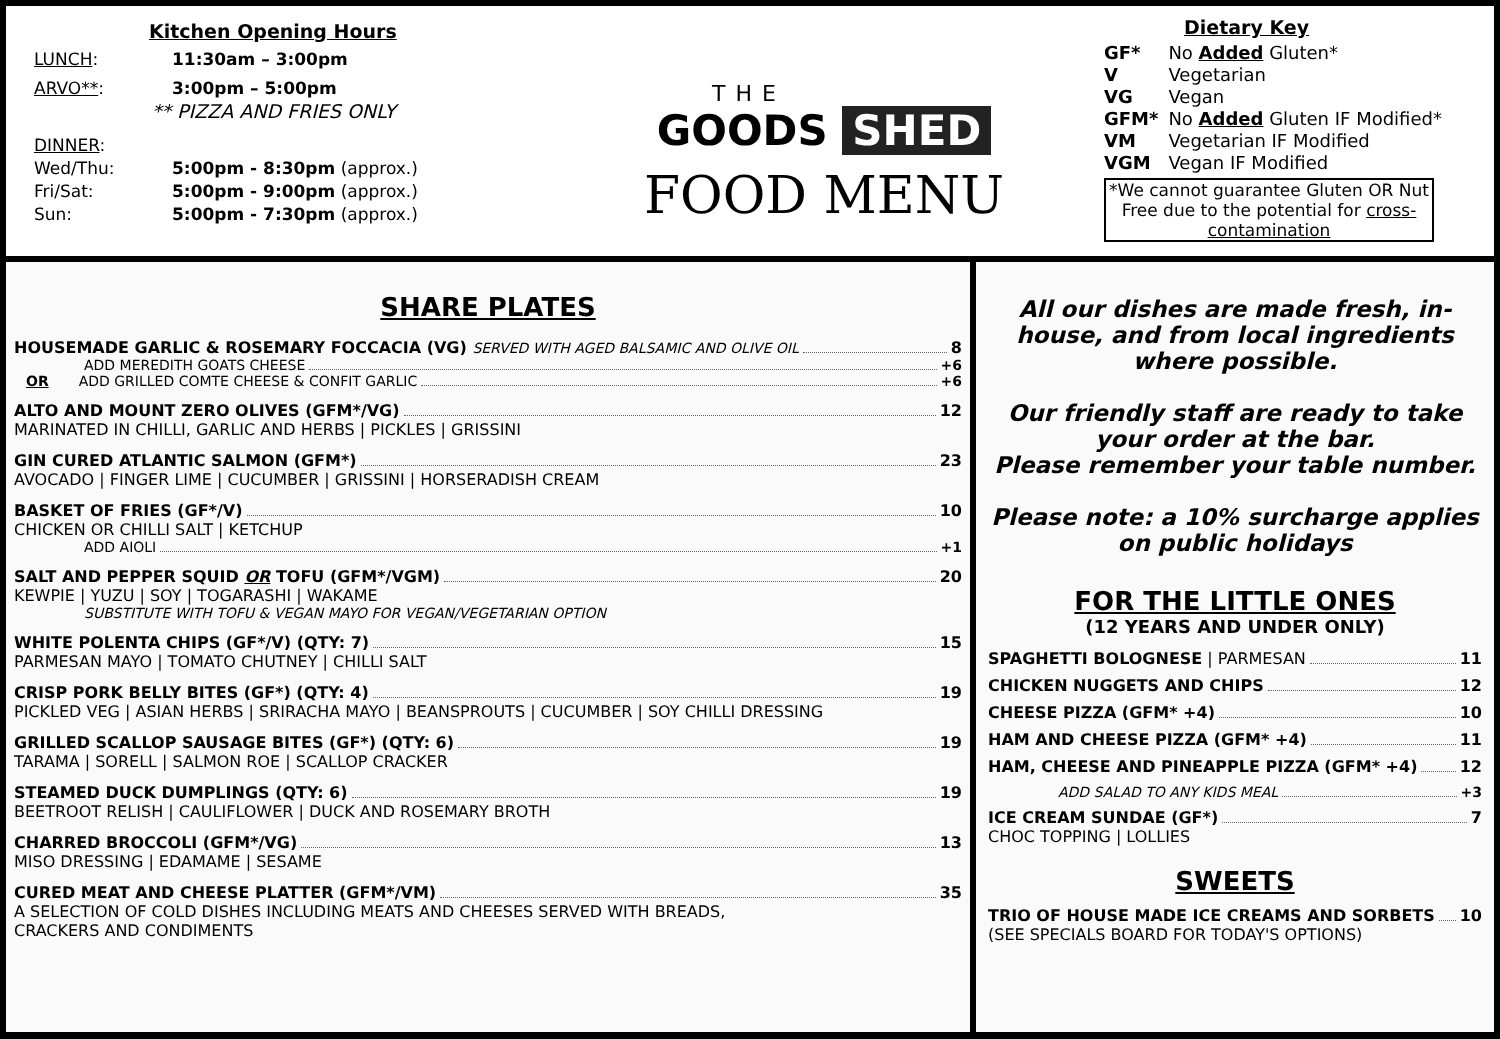Kitchen Opening Hours
LUNCH: 11:30am – 3:00pm
ARVO**: 3:00pm – 5:00pm
** PIZZA AND FRIES ONLY
DINNER:
Wed/Thu: 5:00pm - 8:30pm (approx.)
Fri/Sat: 5:00pm - 9:00pm (approx.)
Sun: 5:00pm - 7:30pm (approx.)
THE
GOODS SHED
FOOD MENU
Dietary Key
| GF* | No Added Gluten* |
| V | Vegetarian |
| VG | Vegan |
| GFM* | No Added Gluten IF Modified* |
| VM | Vegetarian IF Modified |
| VGM | Vegan IF Modified |
*We cannot guarantee Gluten OR Nut Free due to the potential for cross-contamination
SHARE PLATES
HOUSEMADE GARLIC & ROSEMARY FOCCACIA (VG) SERVED WITH AGED BALSAMIC AND OLIVE OIL 8
ADD MEREDITH GOATS CHEESE +6
OR ADD GRILLED COMTE CHEESE & CONFIT GARLIC +6
ALTO AND MOUNT ZERO OLIVES (GFM*/VG) 12
MARINATED IN CHILLI, GARLIC AND HERBS | PICKLES | GRISSINI
GIN CURED ATLANTIC SALMON (GFM*) 23
AVOCADO | FINGER LIME | CUCUMBER | GRISSINI | HORSERADISH CREAM
BASKET OF FRIES (GF*/V) 10
CHICKEN OR CHILLI SALT | KETCHUP
ADD AIOLI +1
SALT AND PEPPER SQUID OR TOFU (GFM*/VGM) 20
KEWPIE | YUZU | SOY | TOGARASHI | WAKAME
SUBSTITUTE WITH TOFU & VEGAN MAYO FOR VEGAN/VEGETARIAN OPTION
WHITE POLENTA CHIPS (GF*/V) (QTY: 7) 15
PARMESAN MAYO | TOMATO CHUTNEY | CHILLI SALT
CRISP PORK BELLY BITES (GF*) (QTY: 4) 19
PICKLED VEG | ASIAN HERBS | SRIRACHA MAYO | BEANSPROUTS | CUCUMBER | SOY CHILLI DRESSING
GRILLED SCALLOP SAUSAGE BITES (GF*) (QTY: 6) 19
TARAMA | SORELL | SALMON ROE | SCALLOP CRACKER
STEAMED DUCK DUMPLINGS (QTY: 6) 19
BEETROOT RELISH | CAULIFLOWER | DUCK AND ROSEMARY BROTH
CHARRED BROCCOLI (GFM*/VG) 13
MISO DRESSING | EDAMAME | SESAME
CURED MEAT AND CHEESE PLATTER (GFM*/VM) 35
A SELECTION OF COLD DISHES INCLUDING MEATS AND CHEESES SERVED WITH BREADS,
CRACKERS AND CONDIMENTS
All our dishes are made fresh, in-house, and from local ingredients where possible.
Our friendly staff are ready to take your order at the bar.
Please remember your table number.
Please note: a 10% surcharge applies on public holidays
FOR THE LITTLE ONES
(12 YEARS AND UNDER ONLY)
SPAGHETTI BOLOGNESE | PARMESAN 11
CHICKEN NUGGETS AND CHIPS 12
CHEESE PIZZA (GFM* +4) 10
HAM AND CHEESE PIZZA (GFM* +4) 11
HAM, CHEESE AND PINEAPPLE PIZZA (GFM* +4) 12
ADD SALAD TO ANY KIDS MEAL +3
ICE CREAM SUNDAE (GF*) 7
CHOC TOPPING | LOLLIES
SWEETS
TRIO OF HOUSE MADE ICE CREAMS AND SORBETS 10
(SEE SPECIALS BOARD FOR TODAY'S OPTIONS)